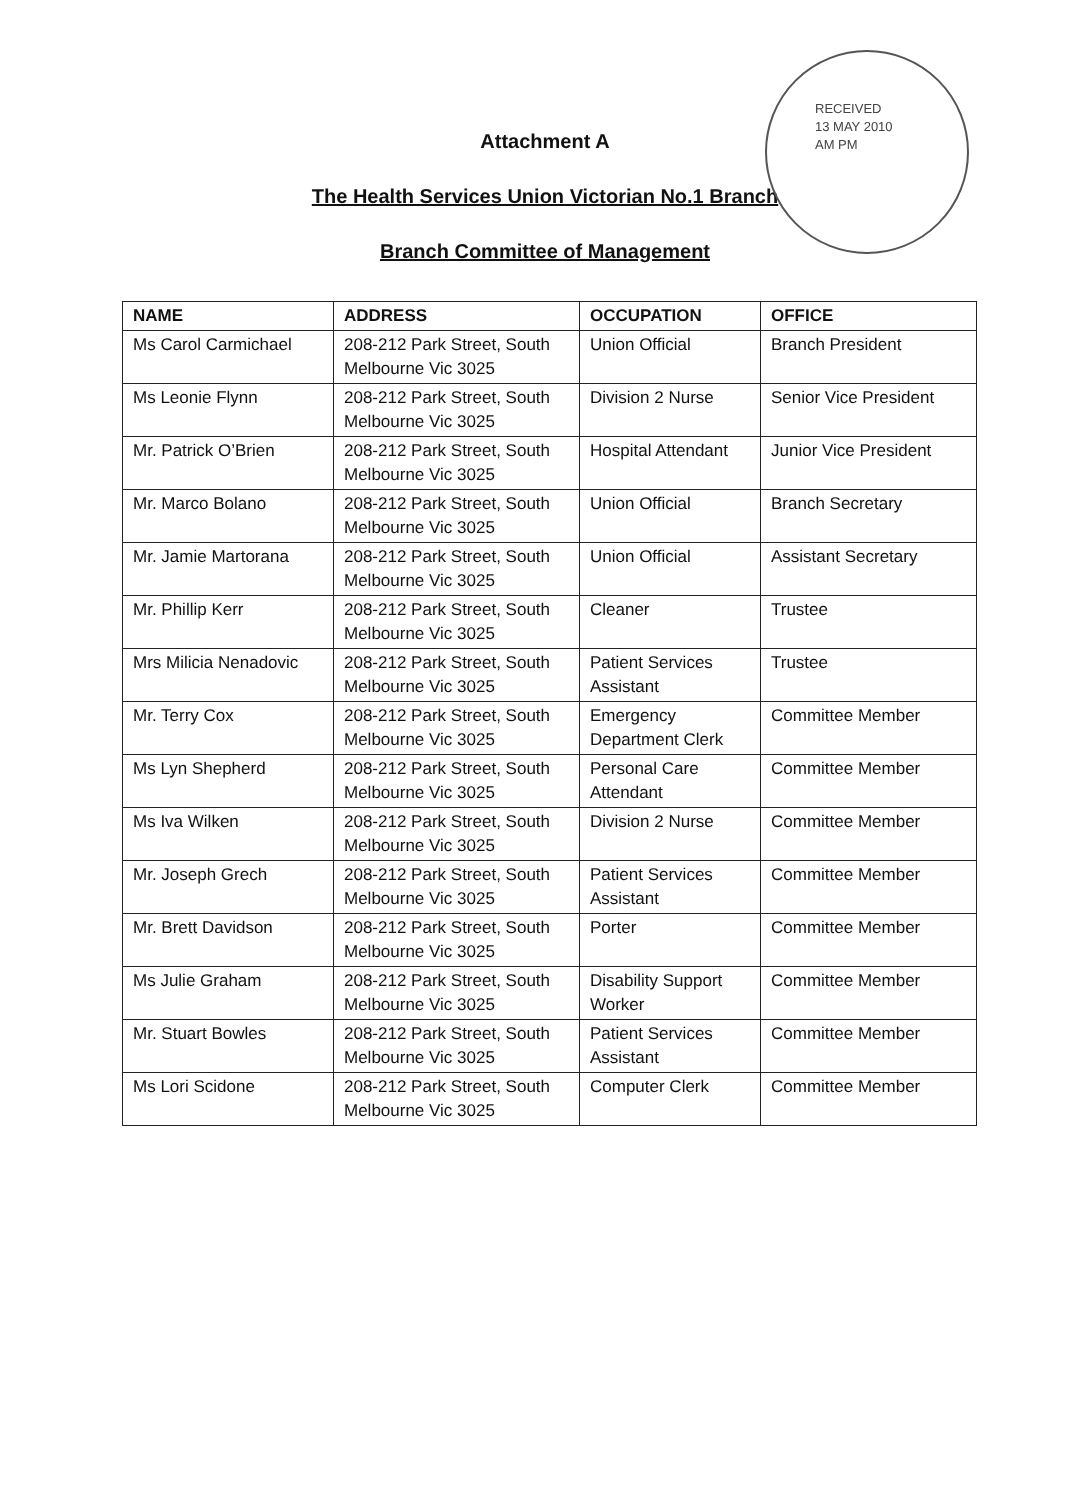RECEIVED
13 MAY 2010
AM PM
Attachment A
The Health Services Union Victorian No.1 Branch
Branch Committee of Management
| NAME | ADDRESS | OCCUPATION | OFFICE |
| --- | --- | --- | --- |
| Ms Carol Carmichael | 208-212 Park Street, South Melbourne Vic 3025 | Union Official | Branch President |
| Ms Leonie Flynn | 208-212 Park Street, South Melbourne Vic 3025 | Division 2 Nurse | Senior Vice President |
| Mr. Patrick O’Brien | 208-212 Park Street, South Melbourne Vic 3025 | Hospital Attendant | Junior Vice President |
| Mr. Marco Bolano | 208-212 Park Street, South Melbourne Vic 3025 | Union Official | Branch Secretary |
| Mr. Jamie Martorana | 208-212 Park Street, South Melbourne Vic 3025 | Union Official | Assistant Secretary |
| Mr. Phillip Kerr | 208-212 Park Street, South Melbourne Vic 3025 | Cleaner | Trustee |
| Mrs Milicia Nenadovic | 208-212 Park Street, South Melbourne Vic 3025 | Patient Services Assistant | Trustee |
| Mr. Terry Cox | 208-212 Park Street, South Melbourne Vic 3025 | Emergency Department Clerk | Committee Member |
| Ms Lyn Shepherd | 208-212 Park Street, South Melbourne Vic 3025 | Personal Care Attendant | Committee Member |
| Ms Iva Wilken | 208-212 Park Street, South Melbourne Vic 3025 | Division 2 Nurse | Committee Member |
| Mr. Joseph Grech | 208-212 Park Street, South Melbourne Vic 3025 | Patient Services Assistant | Committee Member |
| Mr. Brett Davidson | 208-212 Park Street, South Melbourne Vic 3025 | Porter | Committee Member |
| Ms Julie Graham | 208-212 Park Street, South Melbourne Vic 3025 | Disability Support Worker | Committee Member |
| Mr. Stuart Bowles | 208-212 Park Street, South Melbourne Vic 3025 | Patient Services Assistant | Committee Member |
| Ms Lori Scidone | 208-212 Park Street, South Melbourne Vic 3025 | Computer Clerk | Committee Member |